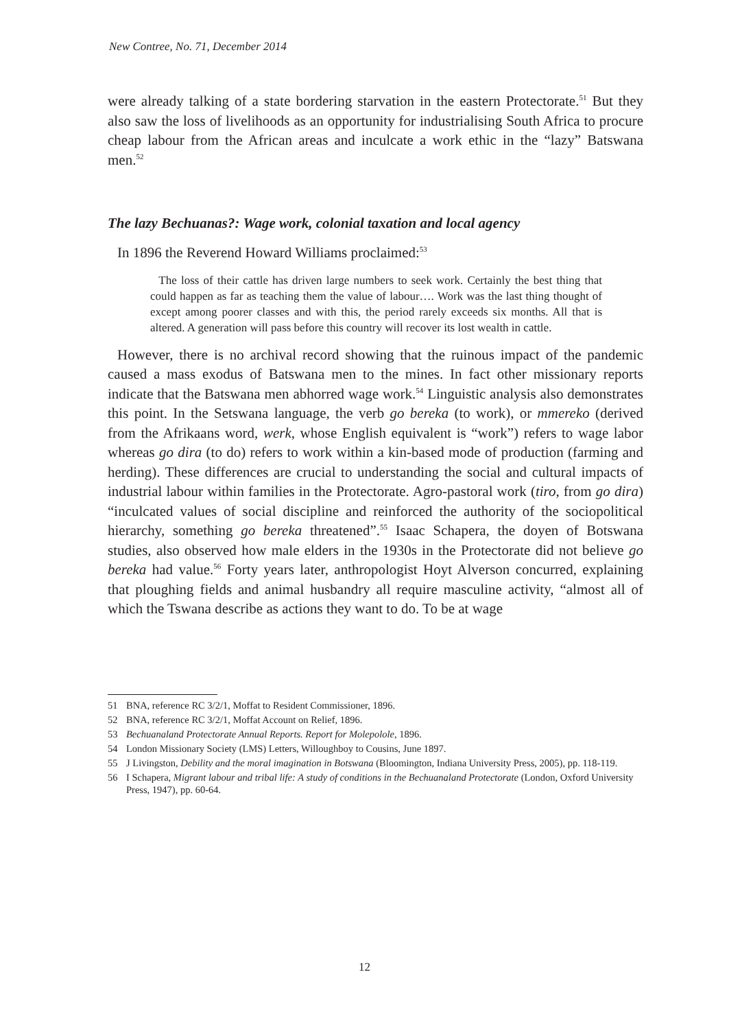New Contree, No. 71, December 2014
were already talking of a state bordering starvation in the eastern Protectorate.<sup>51</sup> But they also saw the loss of livelihoods as an opportunity for industrialising South Africa to procure cheap labour from the African areas and inculcate a work ethic in the “lazy” Batswana men.<sup>52</sup>
The lazy Bechuanas?: Wage work, colonial taxation and local agency
In 1896 the Reverend Howard Williams proclaimed:<sup>53</sup>
The loss of their cattle has driven large numbers to seek work. Certainly the best thing that could happen as far as teaching them the value of labour…. Work was the last thing thought of except among poorer classes and with this, the period rarely exceeds six months. All that is altered. A generation will pass before this country will recover its lost wealth in cattle.
However, there is no archival record showing that the ruinous impact of the pandemic caused a mass exodus of Batswana men to the mines. In fact other missionary reports indicate that the Batswana men abhorred wage work.<sup>54</sup> Linguistic analysis also demonstrates this point. In the Setswana language, the verb go bereka (to work), or mmereko (derived from the Afrikaans word, werk, whose English equivalent is “work”) refers to wage labor whereas go dira (to do) refers to work within a kin-based mode of production (farming and herding). These differences are crucial to understanding the social and cultural impacts of industrial labour within families in the Protectorate. Agro-pastoral work (tiro, from go dira) “inculcated values of social discipline and reinforced the authority of the sociopolitical hierarchy, something go bereka threatened”.<sup>55</sup> Isaac Schapera, the doyen of Botswana studies, also observed how male elders in the 1930s in the Protectorate did not believe go bereka had value.<sup>56</sup> Forty years later, anthropologist Hoyt Alverson concurred, explaining that ploughing fields and animal husbandry all require masculine activity, “almost all of which the Tswana describe as actions they want to do. To be at wage
51 BNA, reference RC 3/2/1, Moffat to Resident Commissioner, 1896.
52 BNA, reference RC 3/2/1, Moffat Account on Relief, 1896.
53 Bechuanaland Protectorate Annual Reports. Report for Molepolole, 1896.
54 London Missionary Society (LMS) Letters, Willoughboy to Cousins, June 1897.
55 J Livingston, Debility and the moral imagination in Botswana (Bloomington, Indiana University Press, 2005), pp. 118-119.
56 I Schapera, Migrant labour and tribal life: A study of conditions in the Bechuanaland Protectorate (London, Oxford University Press, 1947), pp. 60-64.
12